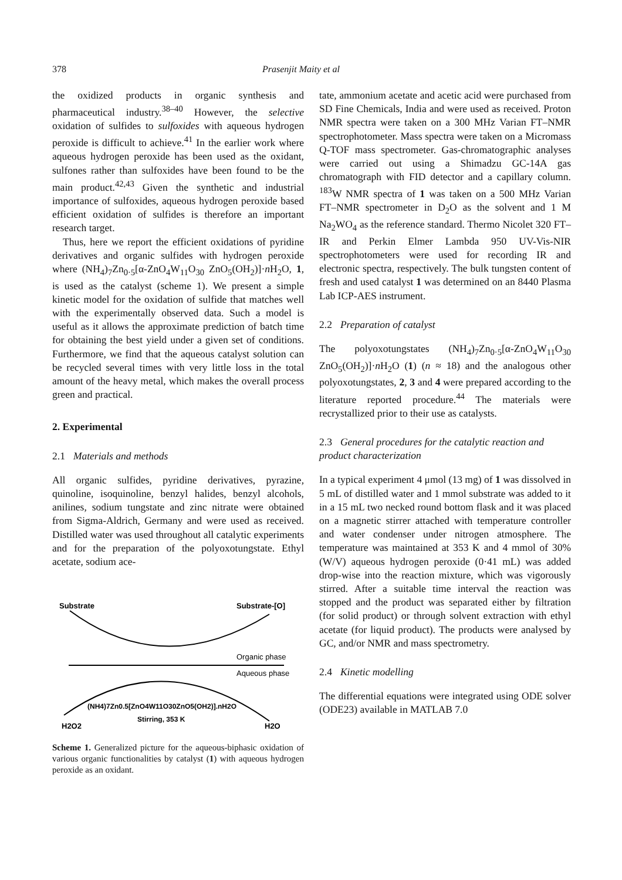378 Prasenjit Maity et al
the oxidized products in organic synthesis and pharmaceutical industry.<sup>38–40</sup> However, the selective oxidation of sulfides to sulfoxides with aqueous hydrogen peroxide is difficult to achieve.<sup>41</sup> In the earlier work where aqueous hydrogen peroxide has been used as the oxidant, sulfones rather than sulfoxides have been found to be the main product.<sup>42,43</sup> Given the synthetic and industrial importance of sulfoxides, aqueous hydrogen peroxide based efficient oxidation of sulfides is therefore an important research target.
Thus, here we report the efficient oxidations of pyridine derivatives and organic sulfides with hydrogen peroxide where (NH<sub>4</sub>)<sub>7</sub>Zn<sub>0·5</sub>[α-ZnO<sub>4</sub>W<sub>11</sub>O<sub>30</sub> ZnO<sub>5</sub>(OH<sub>2</sub>)]·n H<sub>2</sub>O, 1, is used as the catalyst (scheme 1). We present a simple kinetic model for the oxidation of sulfide that matches well with the experimentally observed data. Such a model is useful as it allows the approximate prediction of batch time for obtaining the best yield under a given set of conditions. Furthermore, we find that the aqueous catalyst solution can be recycled several times with very little loss in the total amount of the heavy metal, which makes the overall process green and practical.
2. Experimental
2.1 Materials and methods
All organic sulfides, pyridine derivatives, pyrazine, quinoline, isoquinoline, benzyl halides, benzyl alcohols, anilines, sodium tungstate and zinc nitrate were obtained from Sigma-Aldrich, Germany and were used as received. Distilled water was used throughout all catalytic experiments and for the preparation of the polyoxotungstate. Ethyl acetate, sodium ace-
Substrate
Substrate-[O]
Organic phase
Aqueous phase
(NH4)7Zn0.5[ZnO4W11O30ZnO5(OH2)].nH2O
Stirring, 353 K
H2O2
H2O
Scheme 1. Generalized picture for the aqueous-biphasic oxidation of various organic functionalities by catalyst (1) with aqueous hydrogen peroxide as an oxidant.
tate, ammonium acetate and acetic acid were purchased from SD Fine Chemicals, India and were used as received. Proton NMR spectra were taken on a 300 MHz Varian FT–NMR spectrophotometer. Mass spectra were taken on a Micromass Q-TOF mass spectrometer. Gas-chromatographic analyses were carried out using a Shimadzu GC-14A gas chromatograph with FID detector and a capillary column. <sup>183</sup>W NMR spectra of 1 was taken on a 500 MHz Varian FT–NMR spectrometer in D<sub>2</sub>O as the solvent and 1 M Na<sub>2</sub>WO<sub>4</sub> as the reference standard. Thermo Nicolet 320 FT–IR and Perkin Elmer Lambda 950 UV-Vis-NIR spectrophotometers were used for recording IR and electronic spectra, respectively. The bulk tungsten content of fresh and used catalyst 1 was determined on an 8440 Plasma Lab ICP-AES instrument.
2.2 Preparation of catalyst
The polyoxotungstates (NH<sub>4</sub>)<sub>7</sub>Zn<sub>0·5</sub>[α-ZnO<sub>4</sub>W<sub>11</sub>O<sub>30</sub> ZnO<sub>5</sub>(OH<sub>2</sub>)]·n H<sub>2</sub>O (1) (n ≈ 18) and the analogous other polyoxotungstates, 2, 3 and 4 were prepared according to the literature reported procedure.<sup>44</sup> The materials were recrystallized prior to their use as catalysts.
2.3 General procedures for the catalytic reaction and product characterization
In a typical experiment 4 μmol (13 mg) of 1 was dissolved in 5 mL of distilled water and 1 mmol substrate was added to it in a 15 mL two necked round bottom flask and it was placed on a magnetic stirrer attached with temperature controller and water condenser under nitrogen atmosphere. The temperature was maintained at 353 K and 4 mmol of 30% (W/V) aqueous hydrogen peroxide (0·41 mL) was added drop-wise into the reaction mixture, which was vigorously stirred. After a suitable time interval the reaction was stopped and the product was separated either by filtration (for solid product) or through solvent extraction with ethyl acetate (for liquid product). The products were analysed by GC, and/or NMR and mass spectrometry.
2.4 Kinetic modelling
The differential equations were integrated using ODE solver (ODE23) available in MATLAB 7.0